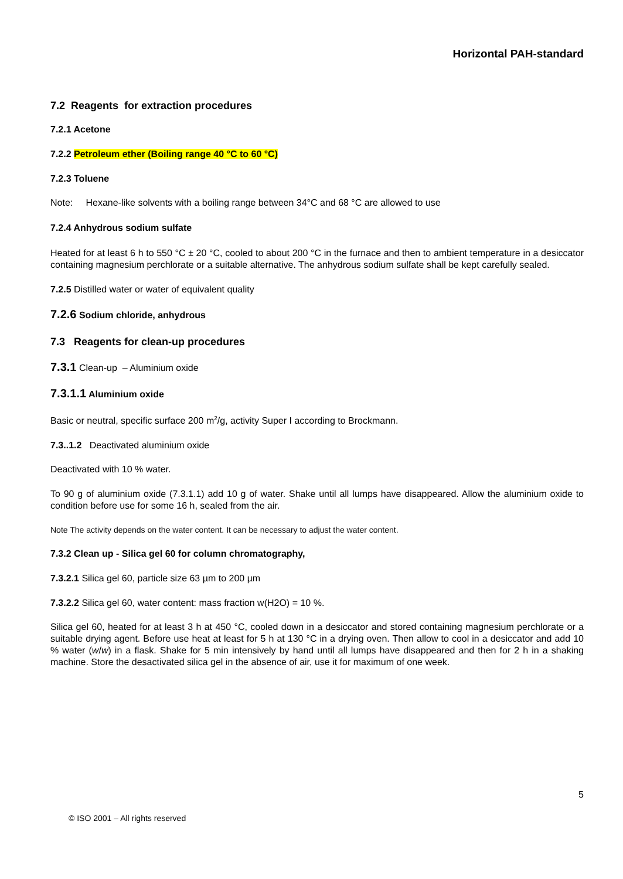Horizontal PAH-standard
7.2 Reagents for extraction procedures
7.2.1 Acetone
7.2.2 Petroleum ether (Boiling range 40 °C to 60 °C)
7.2.3 Toluene
Note: Hexane-like solvents with a boiling range between 34°C and 68 °C are allowed to use
7.2.4 Anhydrous sodium sulfate
Heated for at least 6 h to 550 °C ± 20 °C, cooled to about 200 °C in the furnace and then to ambient temperature in a desiccator containing magnesium perchlorate or a suitable alternative. The anhydrous sodium sulfate shall be kept carefully sealed.
7.2.5 Distilled water or water of equivalent quality
7.2.6 Sodium chloride, anhydrous
7.3 Reagents for clean-up procedures
7.3.1 Clean-up – Aluminium oxide
7.3.1.1 Aluminium oxide
Basic or neutral, specific surface 200 m<sup>2</sup>/g, activity Super I according to Brockmann.
7.3..1.2 Deactivated aluminium oxide
Deactivated with 10 % water.
To 90 g of aluminium oxide (7.3.1.1) add 10 g of water. Shake until all lumps have disappeared. Allow the aluminium oxide to condition before use for some 16 h, sealed from the air.
Note The activity depends on the water content. It can be necessary to adjust the water content.
7.3.2 Clean up - Silica gel 60 for column chromatography,
7.3.2.1 Silica gel 60, particle size 63 µm to 200 µm
7.3.2.2 Silica gel 60, water content: mass fraction w(H2O) = 10 %.
Silica gel 60, heated for at least 3 h at 450 °C, cooled down in a desiccator and stored containing magnesium perchlorate or a suitable drying agent. Before use heat at least for 5 h at 130 °C in a drying oven. Then allow to cool in a desiccator and add 10 % water (w/w) in a flask. Shake for 5 min intensively by hand until all lumps have disappeared and then for 2 h in a shaking machine. Store the desactivated silica gel in the absence of air, use it for maximum of one week.
5
© ISO 2001 – All rights reserved